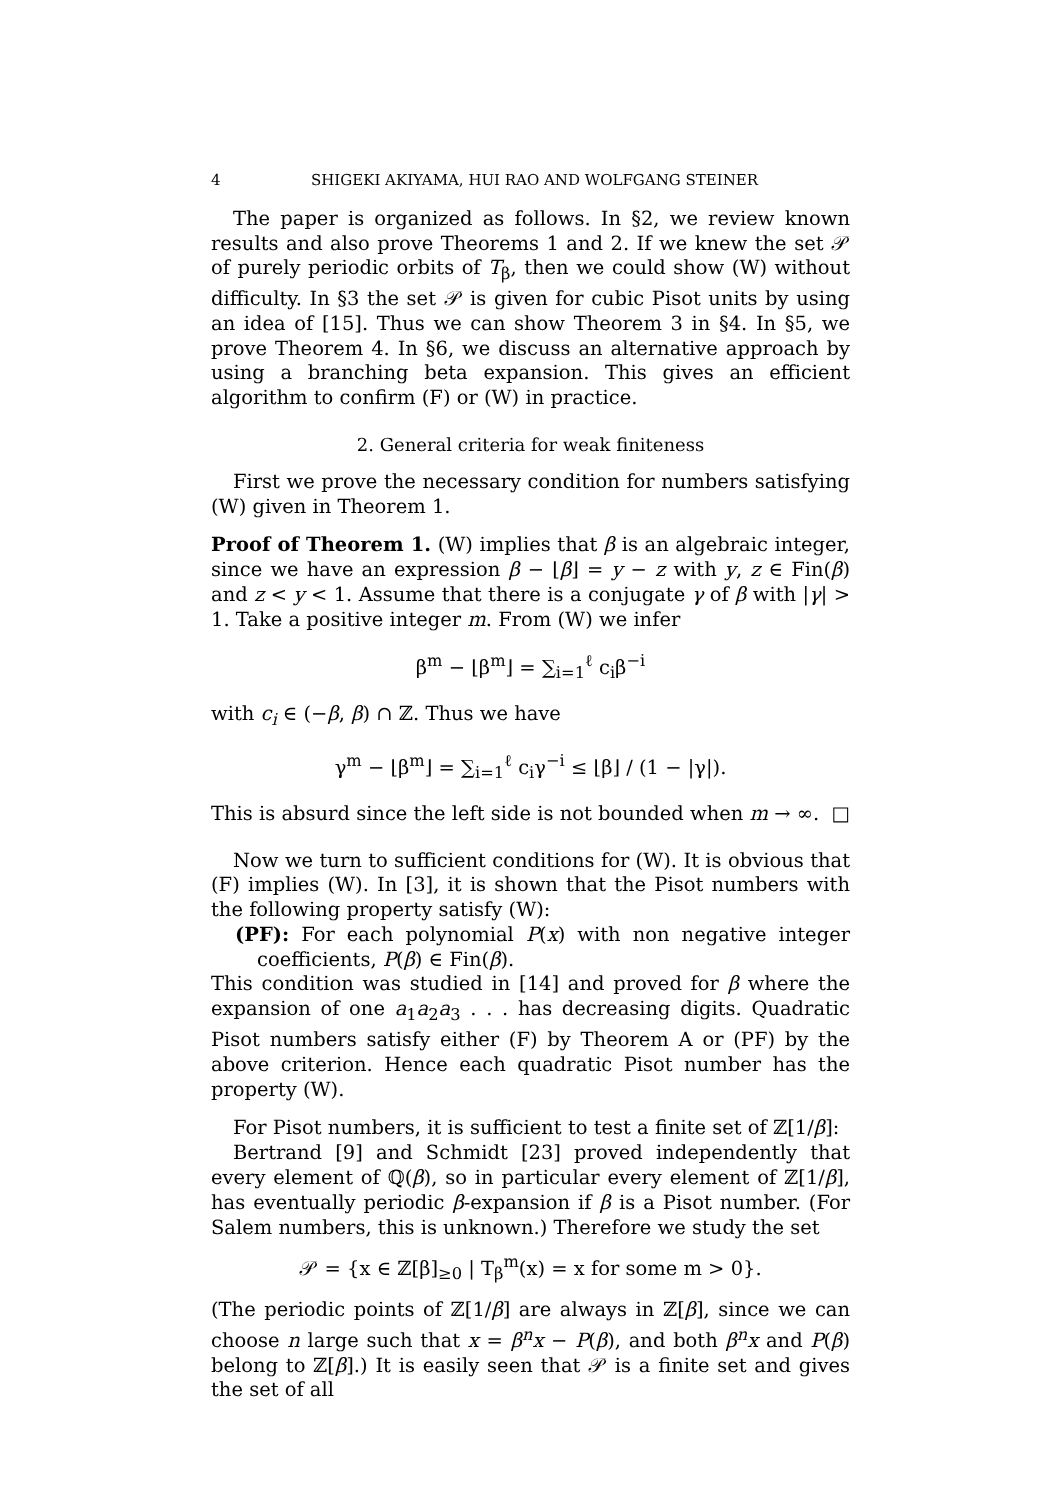4 SHIGEKI AKIYAMA, HUI RAO AND WOLFGANG STEINER
The paper is organized as follows. In §2, we review known results and also prove Theorems 1 and 2. If we knew the set 𝒫 of purely periodic orbits of T<sub>β</sub>, then we could show (W) without difficulty. In §3 the set 𝒫 is given for cubic Pisot units by using an idea of [15]. Thus we can show Theorem 3 in §4. In §5, we prove Theorem 4. In §6, we discuss an alternative approach by using a branching beta expansion. This gives an efficient algorithm to confirm (F) or (W) in practice.
2. General criteria for weak finiteness
First we prove the necessary condition for numbers satisfying (W) given in Theorem 1.
Proof of Theorem 1. (W) implies that β is an algebraic integer, since we have an expression β − ⌊β⌋ = y − z with y, z ∈ Fin(β) and z < y < 1. Assume that there is a conjugate γ of β with |γ| > 1. Take a positive integer m. From (W) we infer
β<sup>m</sup> − ⌊β<sup>m</sup>⌋ = ∑<sub>i=1</sub><sup>ℓ</sup> c<sub>i</sub>β<sup>−i</sup>
with c<sub>i</sub> ∈ (−β, β) ∩ ℤ. Thus we have
γ<sup>m</sup> − ⌊β<sup>m</sup>⌋ = ∑<sub>i=1</sub><sup>ℓ</sup> c<sub>i</sub>γ<sup>−i</sup> ≤ ⌊β⌋ / (1 − |γ|).
This is absurd since the left side is not bounded when m → ∞. □
Now we turn to sufficient conditions for (W). It is obvious that (F) implies (W). In [3], it is shown that the Pisot numbers with the following property satisfy (W):
(PF): For each polynomial P(x) with non negative integer coefficients, P(β) ∈ Fin(β).
This condition was studied in [14] and proved for β where the expansion of one a<sub>1</sub>a<sub>2</sub>a<sub>3</sub> . . . has decreasing digits. Quadratic Pisot numbers satisfy either (F) by Theorem A or (PF) by the above criterion. Hence each quadratic Pisot number has the property (W).
For Pisot numbers, it is sufficient to test a finite set of ℤ[1/β]:
Bertrand [9] and Schmidt [23] proved independently that every element of ℚ(β), so in particular every element of ℤ[1/β], has eventually periodic β-expansion if β is a Pisot number. (For Salem numbers, this is unknown.) Therefore we study the set
𝒫 = {x ∈ ℤ[β]<sub>≥0</sub> | T<sub>β</sub><sup>m</sup>(x) = x for some m > 0}.
(The periodic points of ℤ[1/β] are always in ℤ[β], since we can choose n large such that x = β<sup>n</sup>x − P(β), and both β<sup>n</sup>x and P(β) belong to ℤ[β].) It is easily seen that 𝒫 is a finite set and gives the set of all